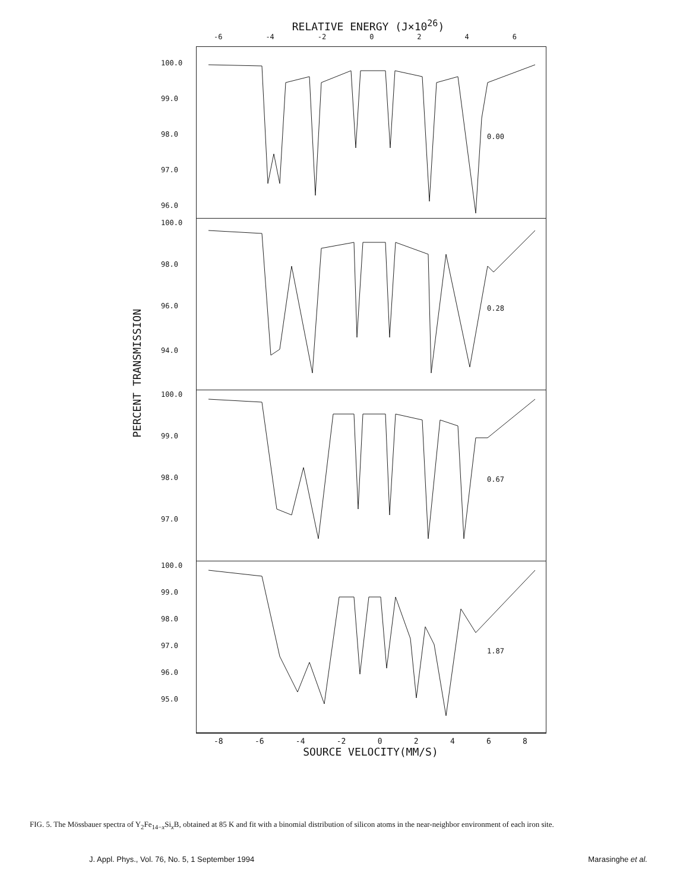RELATIVE ENERGY (J×10<sup>26</sup>)
-6 -4 -2 0246
PERCENT TRANSMISSION
100.0
99.0
98.0
97.0
96.0
0.00
100.0
98.0
96.0
94.0
0.28
100.0
99.0
98.0
97.0
0.67
100.0
99.0
98.0
97.0
96.0
95.0
1.87
-8 -6 -4 -2 02468
SOURCE VELOCITY(MM/S)
FIG. 5. The Mössbauer spectra of Y<sub>2</sub>Fe<sub>14−x</sub>Si<sub>x</sub>B, obtained at 85 K and fit with a binomial distribution of silicon atoms in the near-neighbor environment of each iron site.
J. Appl. Phys., Vol. 76, No. 5, 1 September 1994 Marasinghe et al.